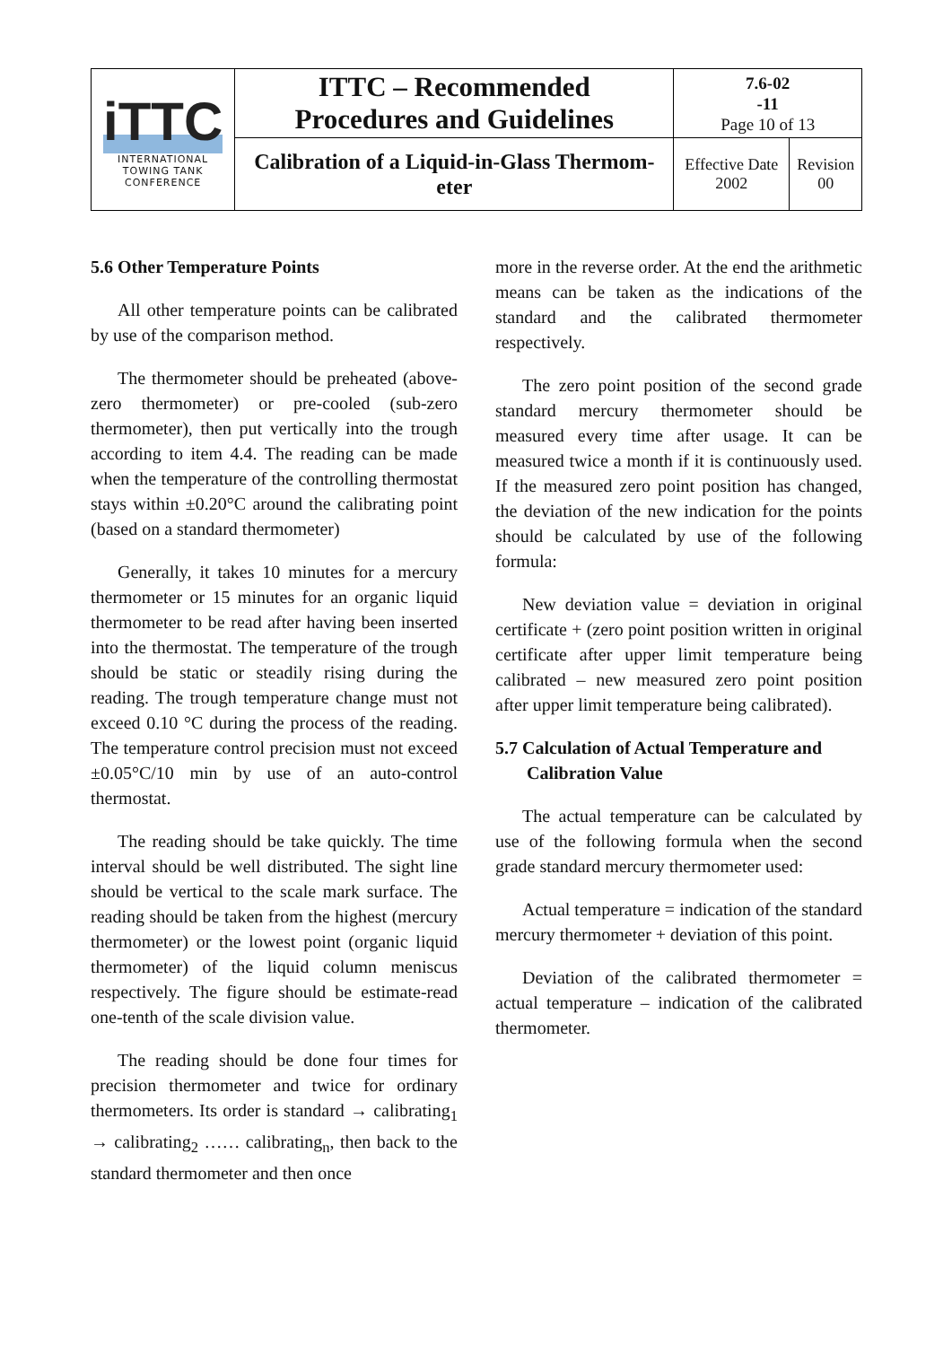| iTTC INTERNATIONAL TOWING TANK CONFERENCE | ITTC – Recommended Procedures and Guidelines | 7.6-02 -11 Page 10 of 13 | |
| | Calibration of a Liquid-in-Glass Thermom- eter | Effective Date 2002 | Revision 00 |
5.6 Other Temperature Points
All other temperature points can be calibrated by use of the comparison method.
The thermometer should be preheated (above-zero thermometer) or pre-cooled (sub-zero thermometer), then put vertically into the trough according to item 4.4. The reading can be made when the temperature of the controlling thermostat stays within ±0.20°C around the calibrating point (based on a standard thermometer)
Generally, it takes 10 minutes for a mercury thermometer or 15 minutes for an organic liquid thermometer to be read after having been inserted into the thermostat. The temperature of the trough should be static or steadily rising during the reading. The trough temperature change must not exceed 0.10 °C during the process of the reading. The temperature control precision must not exceed ±0.05°C/10 min by use of an auto-control thermostat.
The reading should be take quickly. The time interval should be well distributed. The sight line should be vertical to the scale mark surface. The reading should be taken from the highest (mercury thermometer) or the lowest point (organic liquid thermometer) of the liquid column meniscus respectively. The figure should be estimate-read one-tenth of the scale division value.
The reading should be done four times for precision thermometer and twice for ordinary thermometers. Its order is standard → calibrating<sub>1</sub> → calibrating<sub>2</sub> …… calibrating<sub>n</sub>, then back to the standard thermometer and then once
more in the reverse order. At the end the arithmetic means can be taken as the indications of the standard and the calibrated thermometer respectively.
The zero point position of the second grade standard mercury thermometer should be measured every time after usage. It can be measured twice a month if it is continuously used. If the measured zero point position has changed, the deviation of the new indication for the points should be calculated by use of the following formula:
New deviation value = deviation in original certificate + (zero point position written in original certificate after upper limit temperature being calibrated – new measured zero point position after upper limit temperature being calibrated).
5.7 Calculation of Actual Temperature and
Calibration Value
The actual temperature can be calculated by use of the following formula when the second grade standard mercury thermometer used:
Actual temperature = indication of the standard mercury thermometer + deviation of this point.
Deviation of the calibrated thermometer = actual temperature – indication of the calibrated thermometer.